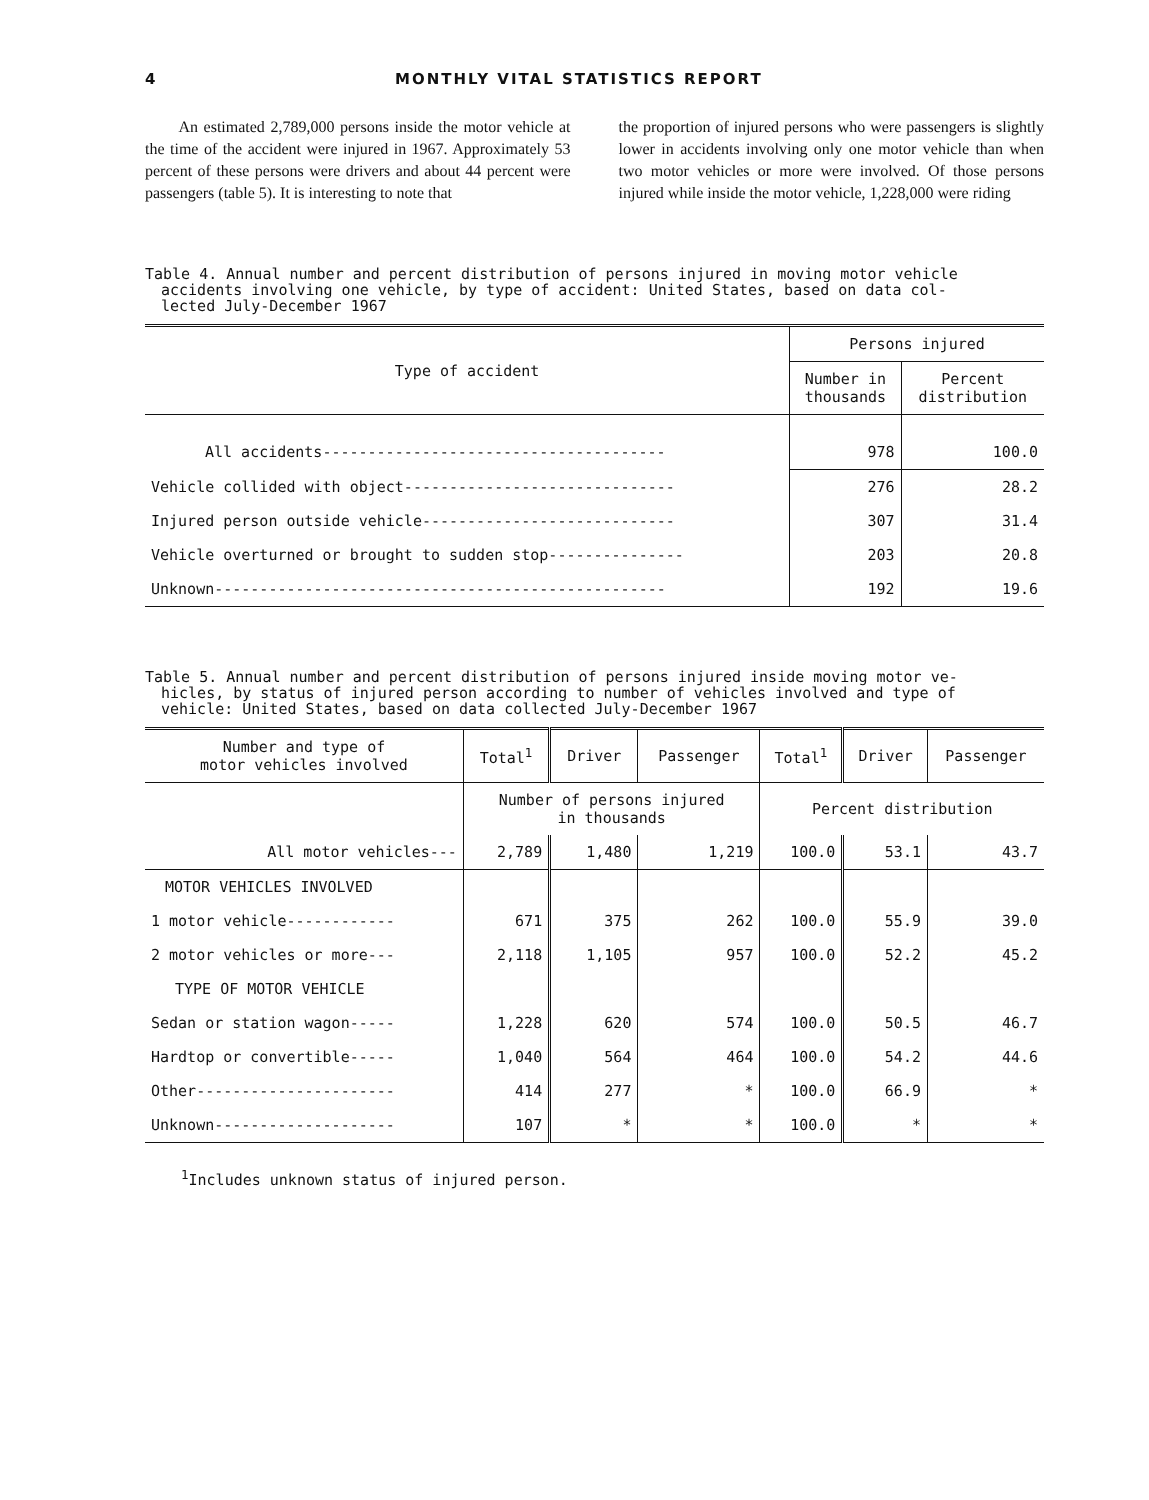4 MONTHLY VITAL STATISTICS REPORT
An estimated 2,789,000 persons inside the motor vehicle at the time of the accident were injured in 1967. Approximately 53 percent of these persons were drivers and about 44 percent were passengers (table 5). It is interesting to note that
the proportion of injured persons who were passengers is slightly lower in accidents involving only one motor vehicle than when two motor vehicles or more were involved. Of those persons injured while inside the motor vehicle, 1,228,000 were riding
Table 4. Annual number and percent distribution of persons injured in moving motor vehicle
accidents involving one vehicle, by type of accident: United States, based on data col-
lected July-December 1967
| Type of accident | Persons injured | |
| --- | --- | --- |
| | Number in thousands | Percent distribution |
| All accidents-------------------------------------- | 978 | 100.0 |
| Vehicle collided with object------------------------------ | 276 | 28.2 |
| Injured person outside vehicle---------------------------- | 307 | 31.4 |
| Vehicle overturned or brought to sudden stop--------------- | 203 | 20.8 |
| Unknown-------------------------------------------------- | 192 | 19.6 |
Table 5. Annual number and percent distribution of persons injured inside moving motor ve-
hicles, by status of injured person according to number of vehicles involved and type of
vehicle: United States, based on data collected July-December 1967
| Number and type of motor vehicles involved | Total<sup>1</sup> | Driver | Passenger | Total<sup>1</sup> | Driver | Passenger |
| --- | --- | --- | --- | --- | --- | --- |
| | Number of persons injured in thousands | | | Percent distribution | | |
| All motor vehicles--- | 2,789 | 1,480 | 1,219 | 100.0 | 53.1 | 43.7 |
| MOTOR VEHICLES INVOLVED | | | | | | |
| 1 motor vehicle------------ | 671 | 375 | 262 | 100.0 | 55.9 | 39.0 |
| 2 motor vehicles or more--- | 2,118 | 1,105 | 957 | 100.0 | 52.2 | 45.2 |
| TYPE OF MOTOR VEHICLE | | | | | | |
| Sedan or station wagon----- | 1,228 | 620 | 574 | 100.0 | 50.5 | 46.7 |
| Hardtop or convertible----- | 1,040 | 564 | 464 | 100.0 | 54.2 | 44.6 |
| Other---------------------- | 414 | 277 | * | 100.0 | 66.9 | * |
| Unknown-------------------- | 107 | * | * | 100.0 | * | * |
<sup>1</sup> Includes unknown status of injured person.